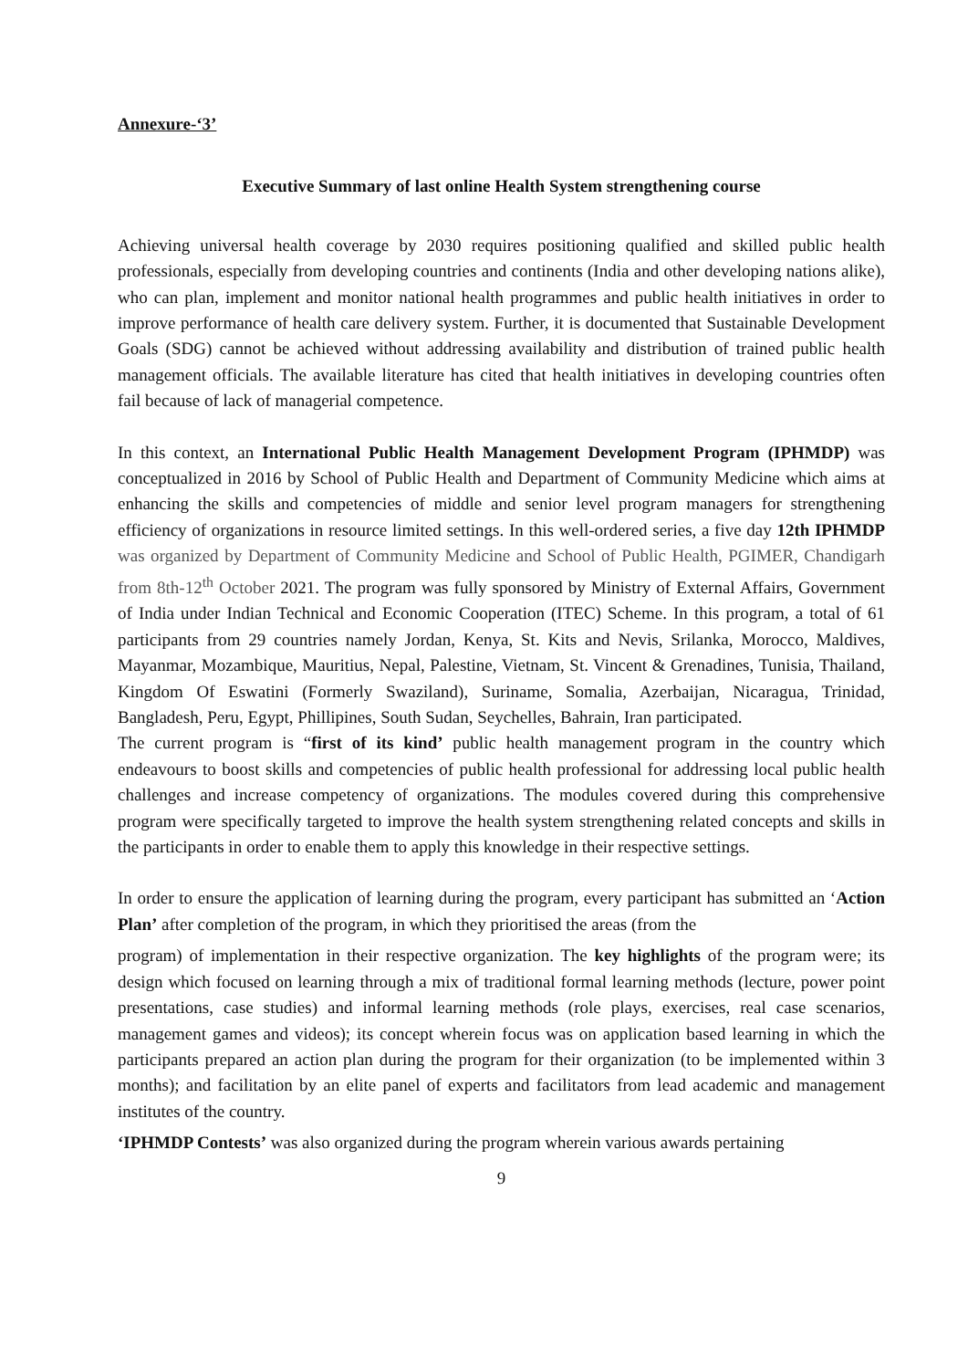Annexure-‘3’
Executive Summary of last online Health System strengthening course
Achieving universal health coverage by 2030 requires positioning qualified and skilled public health professionals, especially from developing countries and continents (India and other developing nations alike), who can plan, implement and monitor national health programmes and public health initiatives in order to improve performance of health care delivery system. Further, it is documented that Sustainable Development Goals (SDG) cannot be achieved without addressing availability and distribution of trained public health management officials. The available literature has cited that health initiatives in developing countries often fail because of lack of managerial competence.
In this context, an International Public Health Management Development Program (IPHMDP) was conceptualized in 2016 by School of Public Health and Department of Community Medicine which aims at enhancing the skills and competencies of middle and senior level program managers for strengthening efficiency of organizations in resource limited settings. In this well-ordered series, a five day 12th IPHMDP was organized by Department of Community Medicine and School of Public Health, PGIMER, Chandigarh from 8th-12<sup>th</sup> October 2021. The program was fully sponsored by Ministry of External Affairs, Government of India under Indian Technical and Economic Cooperation (ITEC) Scheme. In this program, a total of 61 participants from 29 countries namely Jordan, Kenya, St. Kits and Nevis, Srilanka, Morocco, Maldives, Mayanmar, Mozambique, Mauritius, Nepal, Palestine, Vietnam, St. Vincent & Grenadines, Tunisia, Thailand, Kingdom Of Eswatini (Formerly Swaziland), Suriname, Somalia, Azerbaijan, Nicaragua, Trinidad, Bangladesh, Peru, Egypt, Phillipines, South Sudan, Seychelles, Bahrain, Iran participated.
The current program is “first of its kind’ public health management program in the country which endeavours to boost skills and competencies of public health professional for addressing local public health challenges and increase competency of organizations. The modules covered during this comprehensive program were specifically targeted to improve the health system strengthening related concepts and skills in the participants in order to enable them to apply this knowledge in their respective settings.
In order to ensure the application of learning during the program, every participant has submitted an ‘Action Plan’ after completion of the program, in which they prioritised the areas (from the
program) of implementation in their respective organization. The key highlights of the program were; its design which focused on learning through a mix of traditional formal learning methods (lecture, power point presentations, case studies) and informal learning methods (role plays, exercises, real case scenarios, management games and videos); its concept wherein focus was on application based learning in which the participants prepared an action plan during the program for their organization (to be implemented within 3 months); and facilitation by an elite panel of experts and facilitators from lead academic and management institutes of the country.
‘IPHMDP Contests’ was also organized during the program wherein various awards pertaining
9